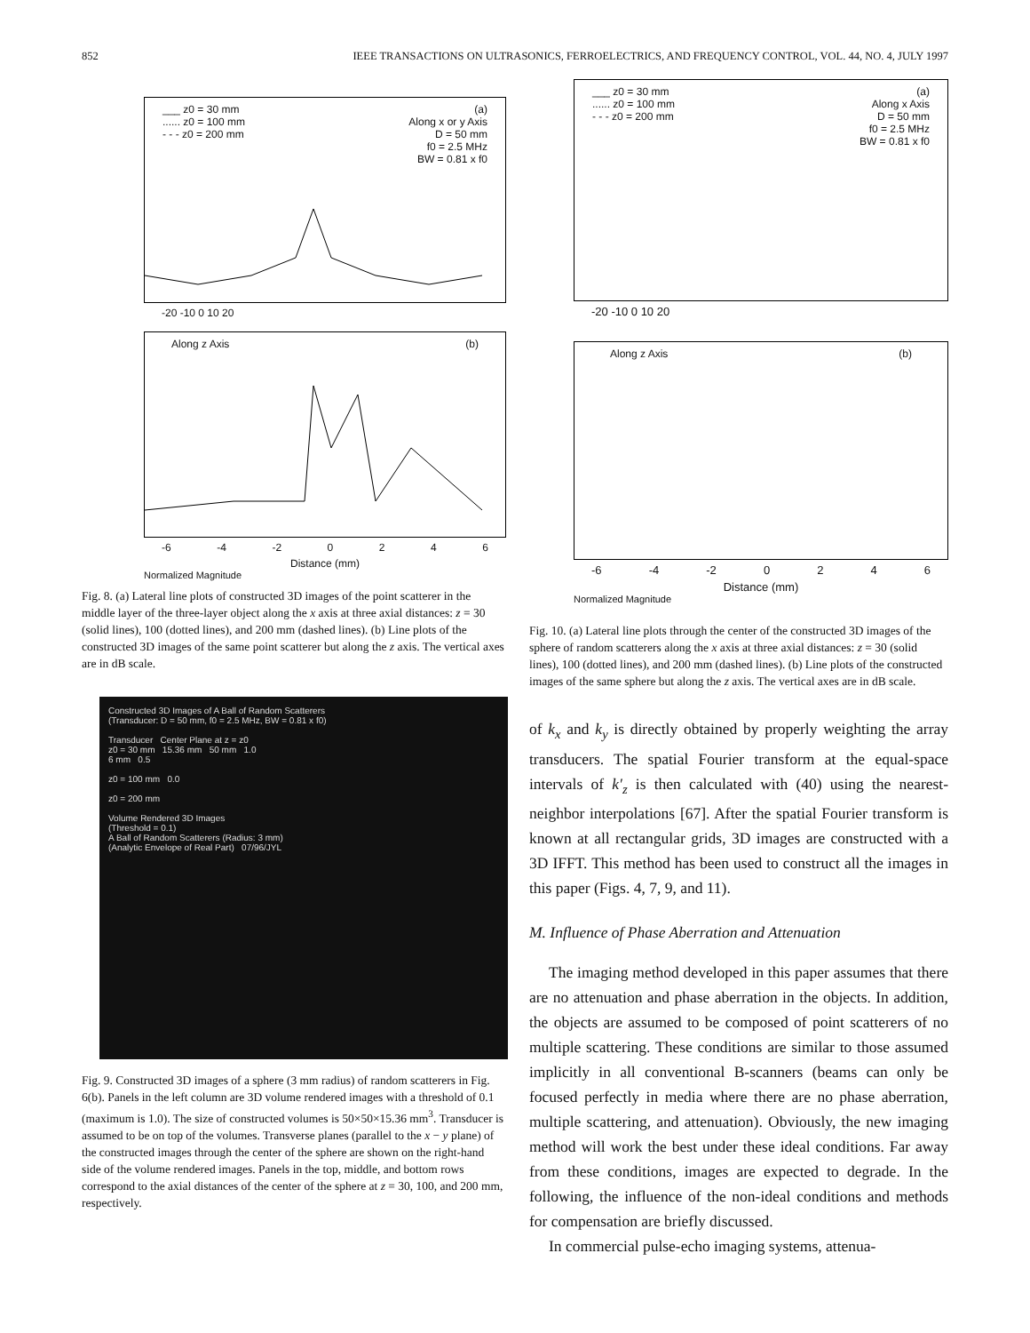852 IEEE TRANSACTIONS ON ULTRASONICS, FERROELECTRICS, AND FREQUENCY CONTROL, VOL. 44, NO. 4, JULY 1997
___ z0 = 30 mm
...... z0 = 100 mm
- - - z0 = 200 mm
(a)
Along x or y Axis
D = 50 mm
f0 = 2.5 MHz
BW = 0.81 x f0
-20 -10 0 10 20
Along z Axis (b)
-6 -4 -2 0246
Distance (mm)
Normalized Magnitude
Fig. 8. (a) Lateral line plots of constructed 3D images of the point scatterer in the middle layer of the three-layer object along the x axis at three axial distances: z = 30 (solid lines), 100 (dotted lines), and 200 mm (dashed lines). (b) Line plots of the constructed 3D images of the same point scatterer but along the z axis. The vertical axes are in dB scale.
Constructed 3D Images of A Ball of Random Scatterers
(Transducer: D = 50 mm, f0 = 2.5 MHz, BW = 0.81 x f0)
Transducer Center Plane at z = z0
z0 = 30 mm 15.36 mm 50 mm 1.0
6 mm 0.5
z0 = 100 mm 0.0
z0 = 200 mm
Volume Rendered 3D Images
(Threshold = 0.1)
A Ball of Random Scatterers (Radius: 3 mm)
(Analytic Envelope of Real Part) 07/96/JYL
Fig. 9. Constructed 3D images of a sphere (3 mm radius) of random scatterers in Fig. 6(b). Panels in the left column are 3D volume rendered images with a threshold of 0.1 (maximum is 1.0). The size of constructed volumes is 50×50×15.36 mm<sup>3</sup>. Transducer is assumed to be on top of the volumes. Transverse planes (parallel to the x − y plane) of the constructed images through the center of the sphere are shown on the right-hand side of the volume rendered images. Panels in the top, middle, and bottom rows correspond to the axial distances of the center of the sphere at z = 30, 100, and 200 mm, respectively.
___ z0 = 30 mm
...... z0 = 100 mm
- - - z0 = 200 mm
(a)
Along x Axis
D = 50 mm
f0 = 2.5 MHz
BW = 0.81 x f0
-20 -10 0 10 20
Along z Axis (b)
-6 -4 -2 0246
Distance (mm)
Normalized Magnitude
Fig. 10. (a) Lateral line plots through the center of the constructed 3D images of the sphere of random scatterers along the x axis at three axial distances: z = 30 (solid lines), 100 (dotted lines), and 200 mm (dashed lines). (b) Line plots of the constructed images of the same sphere but along the z axis. The vertical axes are in dB scale.
of k<sub>x</sub> and k<sub>y</sub> is directly obtained by properly weighting the array transducers. The spatial Fourier transform at the equal-space intervals of k′<sub>z</sub> is then calculated with (40) using the nearest-neighbor interpolations [67]. After the spatial Fourier transform is known at all rectangular grids, 3D images are constructed with a 3D IFFT. This method has been used to construct all the images in this paper (Figs. 4, 7, 9, and 11).
M. Influence of Phase Aberration and Attenuation
The imaging method developed in this paper assumes that there are no attenuation and phase aberration in the objects. In addition, the objects are assumed to be composed of point scatterers of no multiple scattering. These conditions are similar to those assumed implicitly in all conventional B-scanners (beams can only be focused perfectly in media where there are no phase aberration, multiple scattering, and attenuation). Obviously, the new imaging method will work the best under these ideal conditions. Far away from these conditions, images are expected to degrade. In the following, the influence of the non-ideal conditions and methods for compensation are briefly discussed.
In commercial pulse-echo imaging systems, attenua-